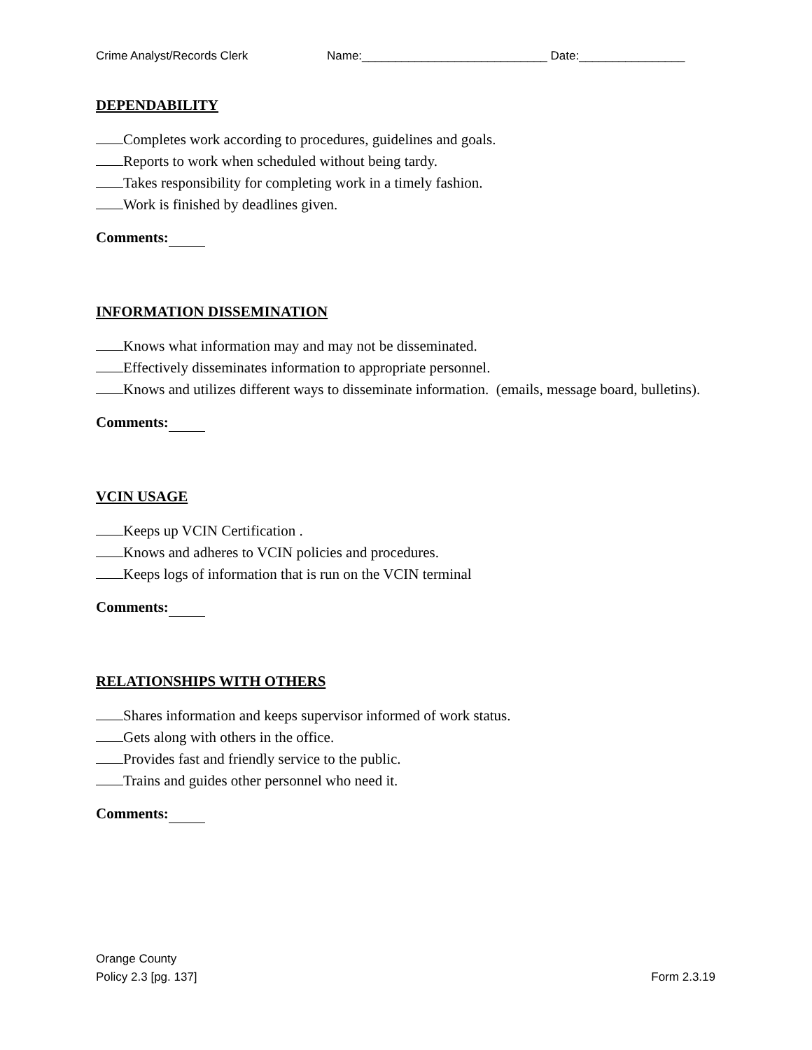Crime Analyst/Records Clerk Name:____________________________ Date:________________
DEPENDABILITY
Completes work according to procedures, guidelines and goals.
Reports to work when scheduled without being tardy.
Takes responsibility for completing work in a timely fashion.
Work is finished by deadlines given.
Comments:
INFORMATION DISSEMINATION
Knows what information may and may not be disseminated.
Effectively disseminates information to appropriate personnel.
Knows and utilizes different ways to disseminate information. (emails, message board, bulletins).
Comments:
VCIN USAGE
Keeps up VCIN Certification .
Knows and adheres to VCIN policies and procedures.
Keeps logs of information that is run on the VCIN terminal
Comments:
RELATIONSHIPS WITH OTHERS
Shares information and keeps supervisor informed of work status.
Gets along with others in the office.
Provides fast and friendly service to the public.
Trains and guides other personnel who need it.
Comments:
Orange County
Policy 2.3 [pg. 137]
Form 2.3.19